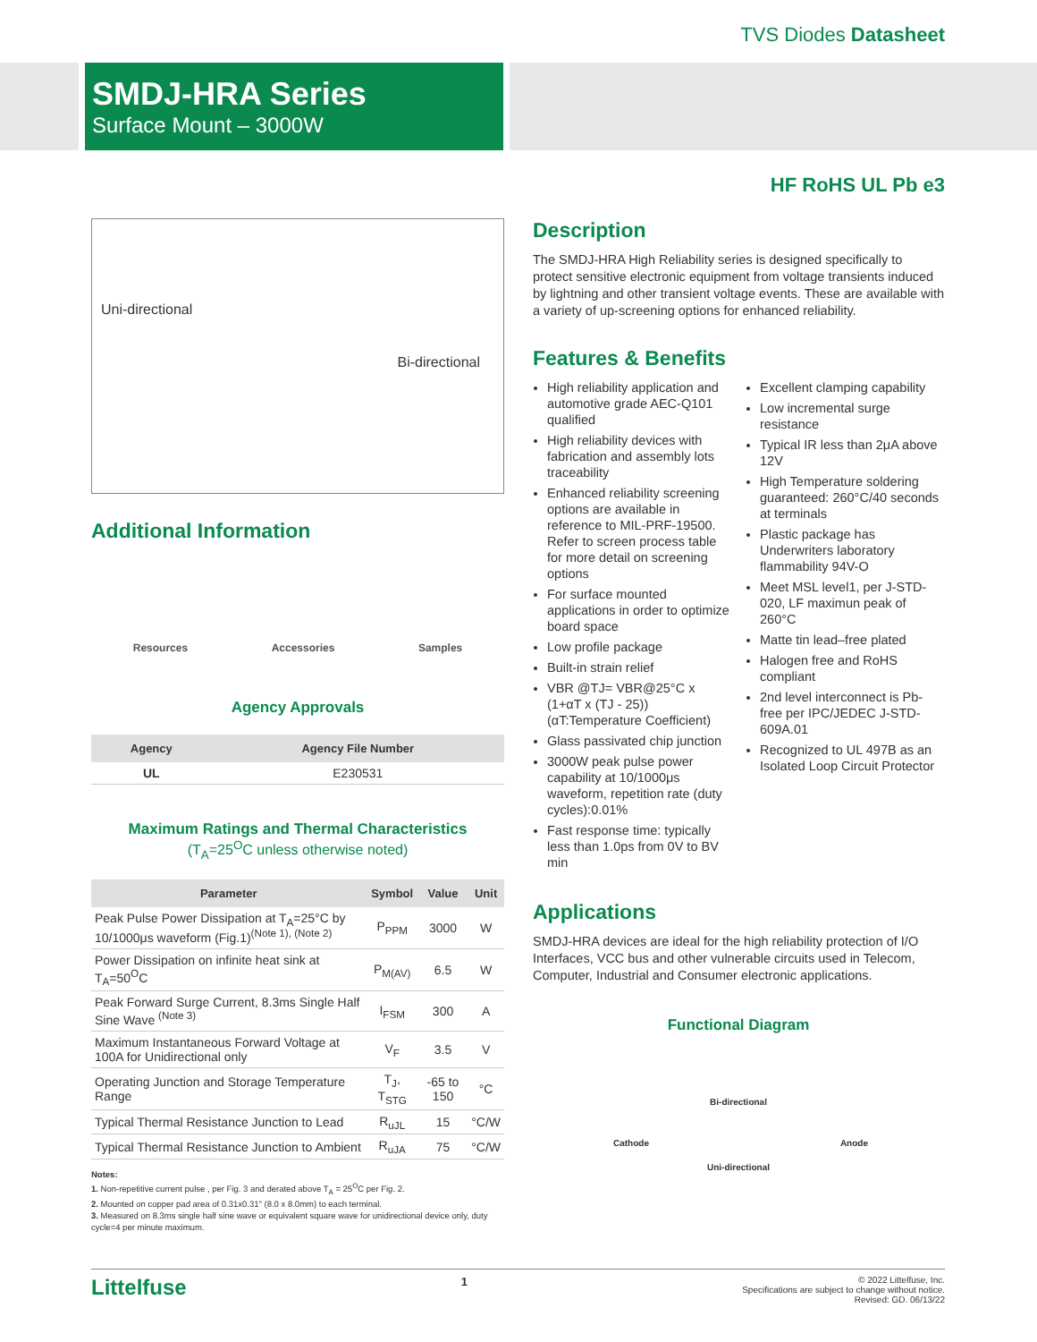TVS Diodes Datasheet
SMDJ-HRA Series
Surface Mount – 3000W
HF RoHS UL Pb e3
Uni-directional
Bi-directional
Additional Information
Resources Accessories Samples
Agency Approvals
| Agency | Agency File Number |
| --- | --- |
| UL | E230531 |
Maximum Ratings and Thermal Characteristics
(T<sub>A</sub>=25<sup>O</sup>C unless otherwise noted)
| Parameter | Symbol | Value | Unit |
| --- | --- | --- | --- |
| Peak Pulse Power Dissipation at T<sub>A</sub>=25°C by 10/1000μs waveform (Fig.1)<sup>(Note 1), (Note 2)</sup> | P<sub>PPM</sub> | 3000 | W |
| Power Dissipation on infinite heat sink at T<sub>A</sub>=50<sup>O</sup>C | P<sub>M(AV)</sub> | 6.5 | W |
| Peak Forward Surge Current, 8.3ms Single Half Sine Wave <sup>(Note 3)</sup> | I<sub>FSM</sub> | 300 | A |
| Maximum Instantaneous Forward Voltage at 100A for Unidirectional only | V<sub>F</sub> | 3.5 | V |
| Operating Junction and Storage Temperature Range | T<sub>J</sub>, T<sub>STG</sub> | -65 to 150 | °C |
| Typical Thermal Resistance Junction to Lead | R<sub>uJL</sub> | 15 | °C/W |
| Typical Thermal Resistance Junction to Ambient | R<sub>uJA</sub> | 75 | °C/W |
Notes:
1. Non-repetitive current pulse , per Fig. 3 and derated above T<sub>A</sub> = 25<sup>O</sup>C per Fig. 2.
2. Mounted on copper pad area of 0.31x0.31" (8.0 x 8.0mm) to each terminal.
3. Measured on 8.3ms single half sine wave or equivalent square wave for unidirectional device only, duty cycle=4 per minute maximum.
Description
The SMDJ-HRA High Reliability series is designed specifically to protect sensitive electronic equipment from voltage transients induced by lightning and other transient voltage events. These are available with a variety of up-screening options for enhanced reliability.
Features & Benefits
High reliability application and automotive grade AEC-Q101 qualified
High reliability devices with fabrication and assembly lots traceability
Enhanced reliability screening options are available in reference to MIL-PRF-19500. Refer to screen process table for more detail on screening options
For surface mounted applications in order to optimize board space
Low profile package
Built-in strain relief
VBR @TJ= VBR@25°C x (1+αT x (TJ - 25)) (αT:Temperature Coefficient)
Glass passivated chip junction
3000W peak pulse power capability at 10/1000μs waveform, repetition rate (duty cycles):0.01%
Fast response time: typically less than 1.0ps from 0V to BV min
Excellent clamping capability
Low incremental surge resistance
Typical IR less than 2μA above 12V
High Temperature soldering guaranteed: 260°C/40 seconds at terminals
Plastic package has Underwriters laboratory flammability 94V-O
Meet MSL level1, per J-STD-020, LF maximun peak of 260°C
Matte tin lead–free plated
Halogen free and RoHS compliant
2nd level interconnect is Pb-free per IPC/JEDEC J-STD-609A.01
Recognized to UL 497B as an Isolated Loop Circuit Protector
Applications
SMDJ-HRA devices are ideal for the high reliability protection of I/O Interfaces, VCC bus and other vulnerable circuits used in Telecom, Computer, Industrial and Consumer electronic applications.
Functional Diagram
Bi-directional
Cathode Anode
Uni-directional
Littelfuse 1
© 2022 Littelfuse, Inc.
Specifications are subject to change without notice.
Revised: GD. 06/13/22